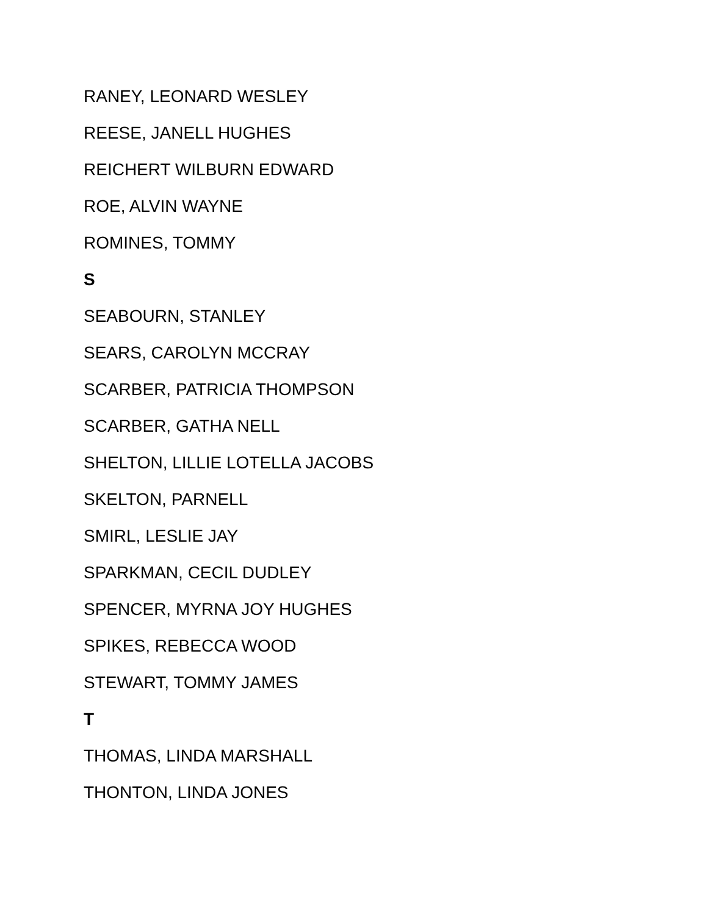RANEY, LEONARD WESLEY
REESE, JANELL HUGHES
REICHERT WILBURN EDWARD
ROE, ALVIN WAYNE
ROMINES, TOMMY
S
SEABOURN, STANLEY
SEARS, CAROLYN MCCRAY
SCARBER, PATRICIA THOMPSON
SCARBER, GATHA NELL
SHELTON, LILLIE LOTELLA JACOBS
SKELTON, PARNELL
SMIRL, LESLIE JAY
SPARKMAN, CECIL DUDLEY
SPENCER, MYRNA JOY HUGHES
SPIKES, REBECCA WOOD
STEWART, TOMMY JAMES
T
THOMAS, LINDA MARSHALL
THONTON, LINDA JONES